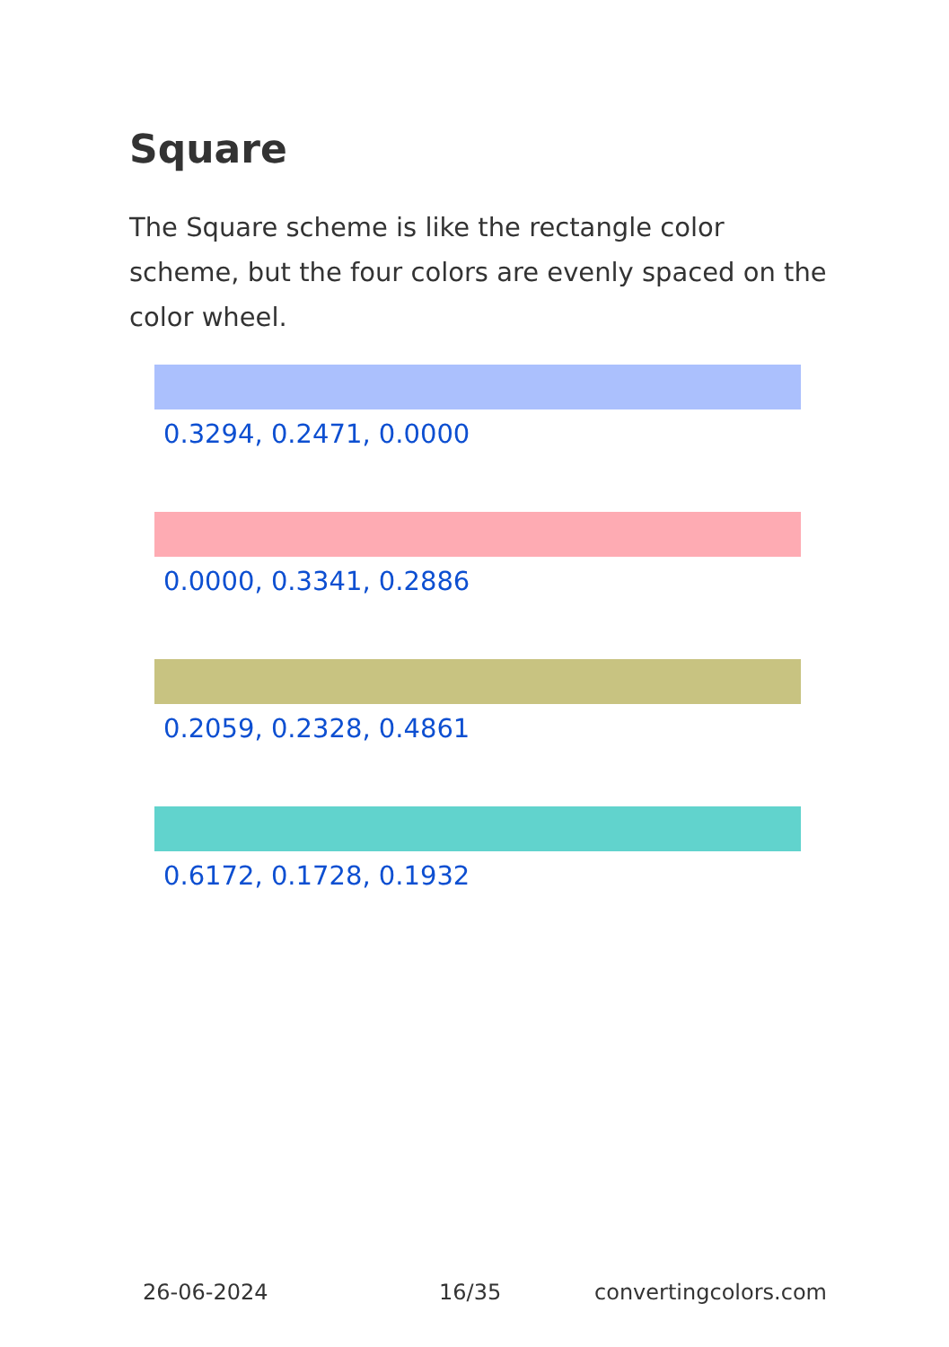Square
The Square scheme is like the rectangle color scheme, but the four colors are evenly spaced on the color wheel.
0.3294, 0.2471, 0.0000
0.0000, 0.3341, 0.2886
0.2059, 0.2328, 0.4861
0.6172, 0.1728, 0.1932
26-06-2024 16/35 convertingcolors.com